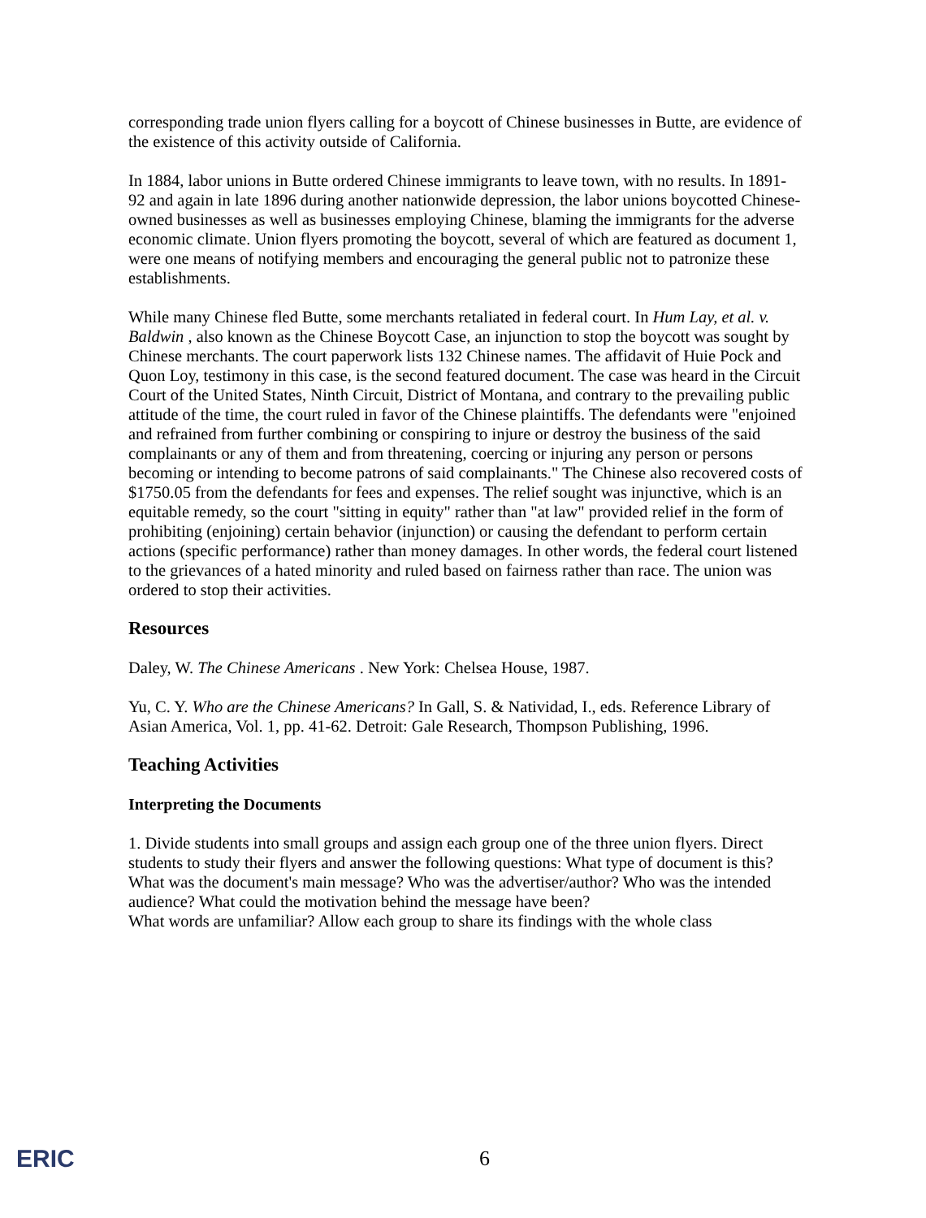corresponding trade union flyers calling for a boycott of Chinese businesses in Butte, are evidence of the existence of this activity outside of California.
In 1884, labor unions in Butte ordered Chinese immigrants to leave town, with no results. In 1891-92 and again in late 1896 during another nationwide depression, the labor unions boycotted Chinese-owned businesses as well as businesses employing Chinese, blaming the immigrants for the adverse economic climate. Union flyers promoting the boycott, several of which are featured as document 1, were one means of notifying members and encouraging the general public not to patronize these establishments.
While many Chinese fled Butte, some merchants retaliated in federal court. In Hum Lay, et al. v. Baldwin , also known as the Chinese Boycott Case, an injunction to stop the boycott was sought by Chinese merchants. The court paperwork lists 132 Chinese names. The affidavit of Huie Pock and Quon Loy, testimony in this case, is the second featured document. The case was heard in the Circuit Court of the United States, Ninth Circuit, District of Montana, and contrary to the prevailing public attitude of the time, the court ruled in favor of the Chinese plaintiffs. The defendants were "enjoined and refrained from further combining or conspiring to injure or destroy the business of the said complainants or any of them and from threatening, coercing or injuring any person or persons becoming or intending to become patrons of said complainants." The Chinese also recovered costs of $1750.05 from the defendants for fees and expenses. The relief sought was injunctive, which is an equitable remedy, so the court "sitting in equity" rather than "at law" provided relief in the form of prohibiting (enjoining) certain behavior (injunction) or causing the defendant to perform certain actions (specific performance) rather than money damages. In other words, the federal court listened to the grievances of a hated minority and ruled based on fairness rather than race. The union was ordered to stop their activities.
Resources
Daley, W. The Chinese Americans . New York: Chelsea House, 1987.
Yu, C. Y. Who are the Chinese Americans? In Gall, S. & Natividad, I., eds. Reference Library of Asian America, Vol. 1, pp. 41-62. Detroit: Gale Research, Thompson Publishing, 1996.
Teaching Activities
Interpreting the Documents
1. Divide students into small groups and assign each group one of the three union flyers. Direct students to study their flyers and answer the following questions: What type of document is this? What was the document's main message? Who was the advertiser/author? Who was the intended audience? What could the motivation behind the message have been?
What words are unfamiliar? Allow each group to share its findings with the whole class
ERIC 6